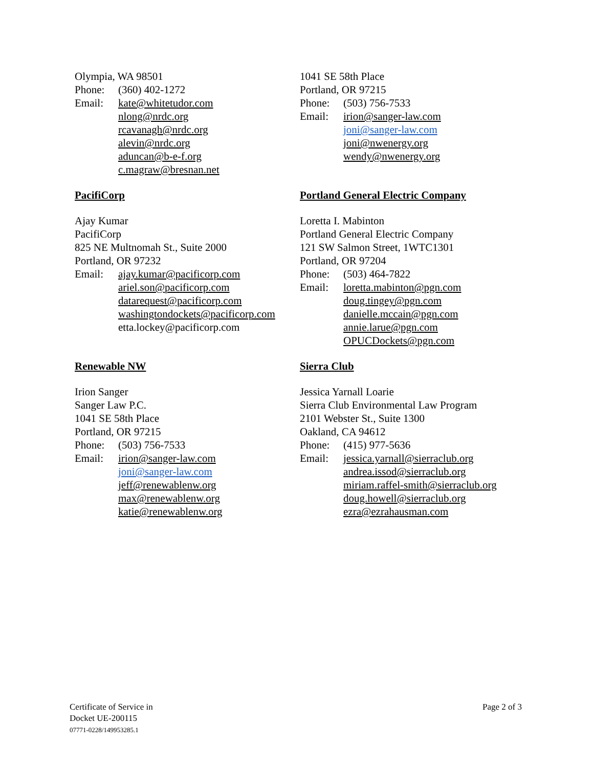Olympia, WA 98501
Phone: (360) 402-1272
Email: kate@whitetudor.com
nlong@nrdc.org
rcavanagh@nrdc.org
alevin@nrdc.org
aduncan@b-e-f.org
c.magraw@bresnan.net
1041 SE 58th Place
Portland, OR 97215
Phone: (503) 756-7533
Email: irion@sanger-law.com
joni@sanger-law.com
joni@nwenergy.org
wendy@nwenergy.org
PacifiCorp
Ajay Kumar
PacifiCorp
825 NE Multnomah St., Suite 2000
Portland, OR 97232
Email: ajay.kumar@pacificorp.com
ariel.son@pacificorp.com
datarequest@pacificorp.com
washingtondockets@pacificorp.com
etta.lockey@pacificorp.com
Portland General Electric Company
Loretta I. Mabinton
Portland General Electric Company
121 SW Salmon Street, 1WTC1301
Portland, OR 97204
Phone: (503) 464-7822
Email: loretta.mabinton@pgn.com
doug.tingey@pgn.com
danielle.mccain@pgn.com
annie.larue@pgn.com
OPUCDockets@pgn.com
Renewable NW
Irion Sanger
Sanger Law P.C.
1041 SE 58th Place
Portland, OR 97215
Phone: (503) 756-7533
Email: irion@sanger-law.com
joni@sanger-law.com
jeff@renewablenw.org
max@renewablenw.org
katie@renewablenw.org
Sierra Club
Jessica Yarnall Loarie
Sierra Club Environmental Law Program
2101 Webster St., Suite 1300
Oakland, CA 94612
Phone: (415) 977-5636
Email: jessica.yarnall@sierraclub.org
andrea.issod@sierraclub.org
miriam.raffel-smith@sierraclub.org
doug.howell@sierraclub.org
ezra@ezrahausman.com
Certificate of Service in
Docket UE-200115
07771-0228/149953285.1
Page 2 of 3